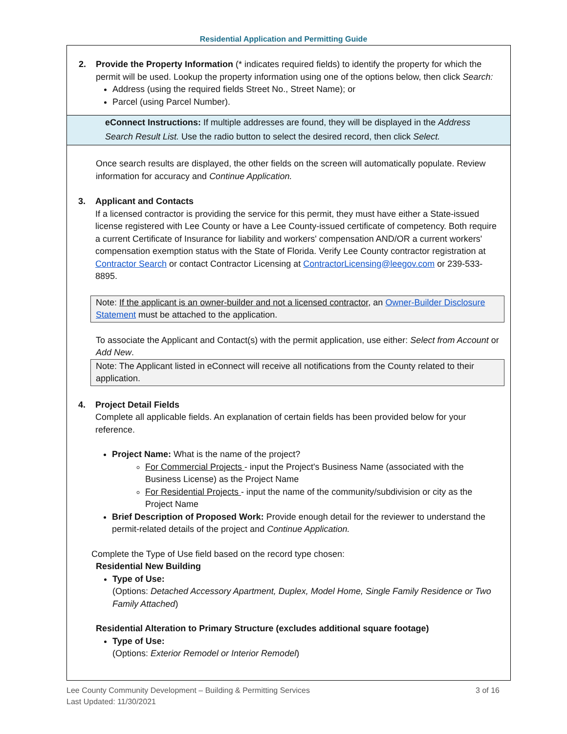Residential Application and Permitting Guide
2. Provide the Property Information (* indicates required fields) to identify the property for which the permit will be used. Lookup the property information using one of the options below, then click Search:
Address (using the required fields Street No., Street Name); or
Parcel (using Parcel Number).
eConnect Instructions: If multiple addresses are found, they will be displayed in the Address Search Result List. Use the radio button to select the desired record, then click Select.
Once search results are displayed, the other fields on the screen will automatically populate. Review information for accuracy and Continue Application.
3. Applicant and Contacts
If a licensed contractor is providing the service for this permit, they must have either a State-issued license registered with Lee County or have a Lee County-issued certificate of competency. Both require a current Certificate of Insurance for liability and workers' compensation AND/OR a current workers' compensation exemption status with the State of Florida. Verify Lee County contractor registration at Contractor Search or contact Contractor Licensing at ContractorLicensing@leegov.com or 239-533-8895.
Note: If the applicant is an owner-builder and not a licensed contractor, an Owner-Builder Disclosure Statement must be attached to the application.
To associate the Applicant and Contact(s) with the permit application, use either: Select from Account or Add New.
Note: The Applicant listed in eConnect will receive all notifications from the County related to their application.
4. Project Detail Fields
Complete all applicable fields. An explanation of certain fields has been provided below for your reference.
Project Name: What is the name of the project?
For Commercial Projects - input the Project's Business Name (associated with the Business License) as the Project Name
For Residential Projects - input the name of the community/subdivision or city as the Project Name
Brief Description of Proposed Work: Provide enough detail for the reviewer to understand the permit-related details of the project and Continue Application.
Complete the Type of Use field based on the record type chosen:
Residential New Building
Type of Use:
(Options: Detached Accessory Apartment, Duplex, Model Home, Single Family Residence or Two Family Attached)
Residential Alteration to Primary Structure (excludes additional square footage)
Type of Use:
(Options: Exterior Remodel or Interior Remodel)
Lee County Community Development – Building & Permitting Services
Last Updated: 11/30/2021 3 of 16